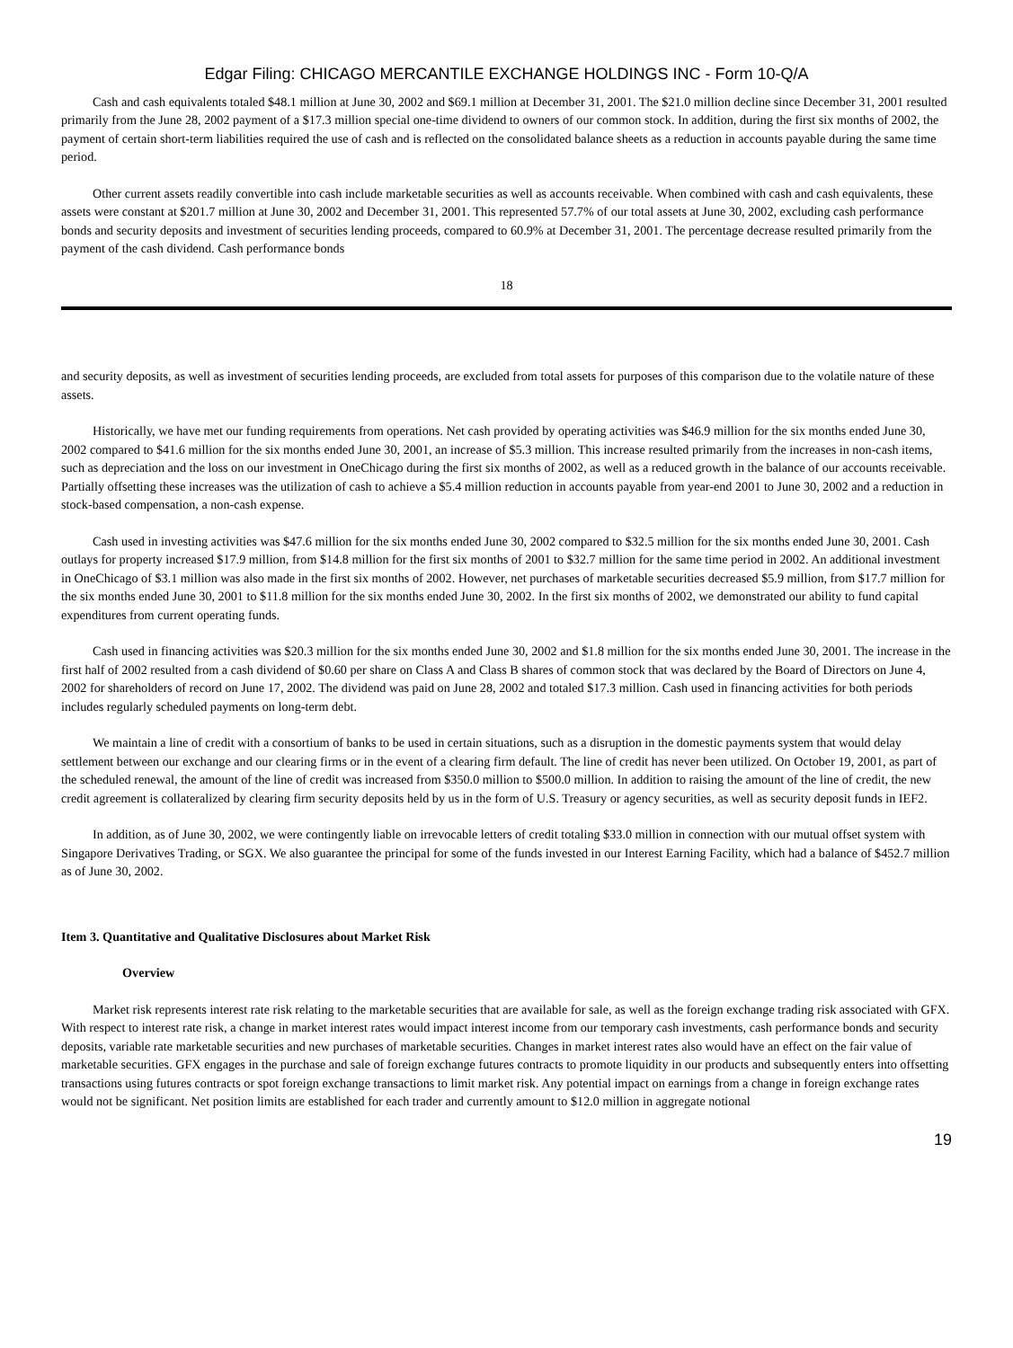Edgar Filing: CHICAGO MERCANTILE EXCHANGE HOLDINGS INC - Form 10-Q/A
Cash and cash equivalents totaled $48.1 million at June 30, 2002 and $69.1 million at December 31, 2001. The $21.0 million decline since December 31, 2001 resulted primarily from the June 28, 2002 payment of a $17.3 million special one-time dividend to owners of our common stock. In addition, during the first six months of 2002, the payment of certain short-term liabilities required the use of cash and is reflected on the consolidated balance sheets as a reduction in accounts payable during the same time period.
Other current assets readily convertible into cash include marketable securities as well as accounts receivable. When combined with cash and cash equivalents, these assets were constant at $201.7 million at June 30, 2002 and December 31, 2001. This represented 57.7% of our total assets at June 30, 2002, excluding cash performance bonds and security deposits and investment of securities lending proceeds, compared to 60.9% at December 31, 2001. The percentage decrease resulted primarily from the payment of the cash dividend. Cash performance bonds
18
and security deposits, as well as investment of securities lending proceeds, are excluded from total assets for purposes of this comparison due to the volatile nature of these assets.
Historically, we have met our funding requirements from operations. Net cash provided by operating activities was $46.9 million for the six months ended June 30, 2002 compared to $41.6 million for the six months ended June 30, 2001, an increase of $5.3 million. This increase resulted primarily from the increases in non-cash items, such as depreciation and the loss on our investment in OneChicago during the first six months of 2002, as well as a reduced growth in the balance of our accounts receivable. Partially offsetting these increases was the utilization of cash to achieve a $5.4 million reduction in accounts payable from year-end 2001 to June 30, 2002 and a reduction in stock-based compensation, a non-cash expense.
Cash used in investing activities was $47.6 million for the six months ended June 30, 2002 compared to $32.5 million for the six months ended June 30, 2001. Cash outlays for property increased $17.9 million, from $14.8 million for the first six months of 2001 to $32.7 million for the same time period in 2002. An additional investment in OneChicago of $3.1 million was also made in the first six months of 2002. However, net purchases of marketable securities decreased $5.9 million, from $17.7 million for the six months ended June 30, 2001 to $11.8 million for the six months ended June 30, 2002. In the first six months of 2002, we demonstrated our ability to fund capital expenditures from current operating funds.
Cash used in financing activities was $20.3 million for the six months ended June 30, 2002 and $1.8 million for the six months ended June 30, 2001. The increase in the first half of 2002 resulted from a cash dividend of $0.60 per share on Class A and Class B shares of common stock that was declared by the Board of Directors on June 4, 2002 for shareholders of record on June 17, 2002. The dividend was paid on June 28, 2002 and totaled $17.3 million. Cash used in financing activities for both periods includes regularly scheduled payments on long-term debt.
We maintain a line of credit with a consortium of banks to be used in certain situations, such as a disruption in the domestic payments system that would delay settlement between our exchange and our clearing firms or in the event of a clearing firm default. The line of credit has never been utilized. On October 19, 2001, as part of the scheduled renewal, the amount of the line of credit was increased from $350.0 million to $500.0 million. In addition to raising the amount of the line of credit, the new credit agreement is collateralized by clearing firm security deposits held by us in the form of U.S. Treasury or agency securities, as well as security deposit funds in IEF2.
In addition, as of June 30, 2002, we were contingently liable on irrevocable letters of credit totaling $33.0 million in connection with our mutual offset system with Singapore Derivatives Trading, or SGX. We also guarantee the principal for some of the funds invested in our Interest Earning Facility, which had a balance of $452.7 million as of June 30, 2002.
Item 3. Quantitative and Qualitative Disclosures about Market Risk
Overview
Market risk represents interest rate risk relating to the marketable securities that are available for sale, as well as the foreign exchange trading risk associated with GFX. With respect to interest rate risk, a change in market interest rates would impact interest income from our temporary cash investments, cash performance bonds and security deposits, variable rate marketable securities and new purchases of marketable securities. Changes in market interest rates also would have an effect on the fair value of marketable securities. GFX engages in the purchase and sale of foreign exchange futures contracts to promote liquidity in our products and subsequently enters into offsetting transactions using futures contracts or spot foreign exchange transactions to limit market risk. Any potential impact on earnings from a change in foreign exchange rates would not be significant. Net position limits are established for each trader and currently amount to $12.0 million in aggregate notional
19